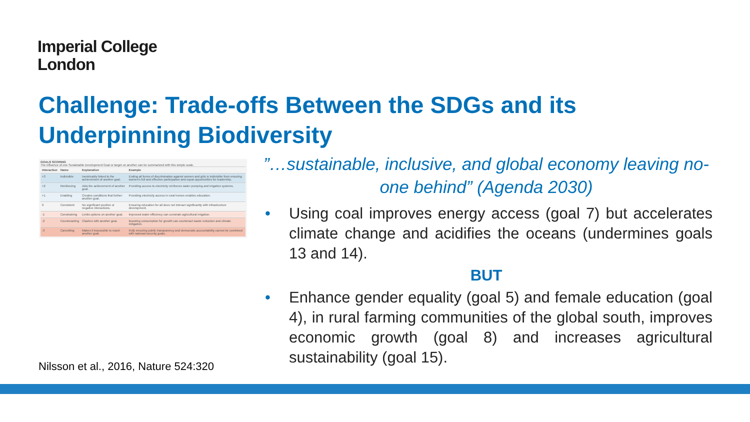Imperial College
London
Challenge: Trade-offs Between the SDGs and its Underpinning Biodiversity
GOALS SCORING
The influence of one Sustainable Development Goal or target on another can be summarized with this simple scale.
| Interaction | Name | Explanation | Example |
| --- | --- | --- | --- |
| +3 | Indivisible | Inextricably linked to the achievement of another goal. | Ending all forms of discrimination against women and girls is indivisible from ensuring women's full and effective participation and equal opportunities for leadership. |
| +2 | Reinforcing | Aids the achievement of another goal. | Providing access to electricity reinforces water-pumping and irrigation systems. |
| +1 | Enabling | Creates conditions that further another goal. | Providing electricity access in rural homes enables education. |
| 0 | Consistent | No significant positive or negative interactions. | Ensuring education for all does not interact significantly with infrastructure development. |
| -1 | Constraining | Limits options on another goal. | Improved water efficiency can constrain agricultural irrigation. |
| -2 | Counteracting | Clashes with another goal. | Boosting consumption for growth can counteract waste reduction and climate mitigation. |
| -3 | Cancelling | Makes it impossible to reach another goal. | Fully ensuring public transparency and democratic accountability cannot be combined with national-security goals. |
Nilsson et al., 2016, Nature 524:320
”…sustainable, inclusive, and global economy leaving no-one behind” (Agenda 2030)
• Using coal improves energy access (goal 7) but accelerates climate change and acidifies the oceans (undermines goals 13 and 14).
BUT
• Enhance gender equality (goal 5) and female education (goal 4), in rural farming communities of the global south, improves economic growth (goal 8) and increases agricultural sustainability (goal 15).